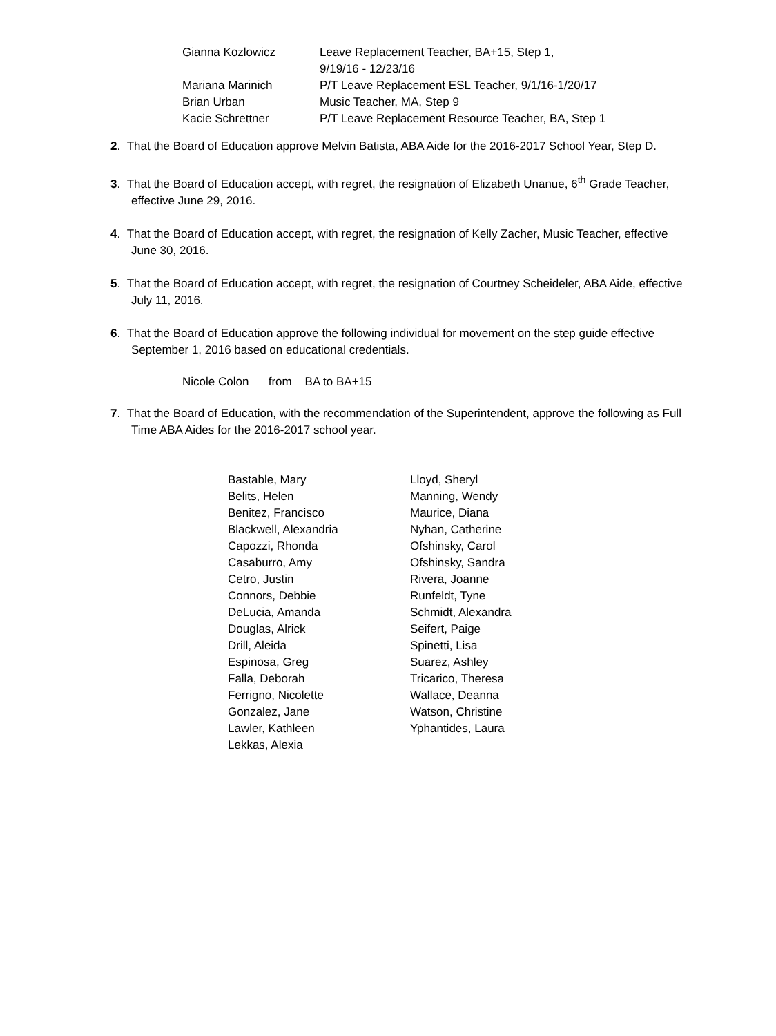| Gianna Kozlowicz | Leave Replacement Teacher, BA+15, Step 1, 9/19/16 - 12/23/16 |
| Mariana Marinich | P/T Leave Replacement ESL Teacher, 9/1/16-1/20/17 |
| Brian Urban | Music Teacher, MA, Step 9 |
| Kacie Schrettner | P/T Leave Replacement Resource Teacher, BA, Step 1 |
2. That the Board of Education approve Melvin Batista, ABA Aide for the 2016-2017 School Year, Step D.
3. That the Board of Education accept, with regret, the resignation of Elizabeth Unanue, 6<sup>th</sup> Grade Teacher, effective June 29, 2016.
4. That the Board of Education accept, with regret, the resignation of Kelly Zacher, Music Teacher, effective June 30, 2016.
5. That the Board of Education accept, with regret, the resignation of Courtney Scheideler, ABA Aide, effective July 11, 2016.
6. That the Board of Education approve the following individual for movement on the step guide effective September 1, 2016 based on educational credentials.
Nicole Colon from BA to BA+15
7. That the Board of Education, with the recommendation of the Superintendent, approve the following as Full Time ABA Aides for the 2016-2017 school year.
| Bastable, Mary | Lloyd, Sheryl |
| Belits, Helen | Manning, Wendy |
| Benitez, Francisco | Maurice, Diana |
| Blackwell, Alexandria | Nyhan, Catherine |
| Capozzi, Rhonda | Ofshinsky, Carol |
| Casaburro, Amy | Ofshinsky, Sandra |
| Cetro, Justin | Rivera, Joanne |
| Connors, Debbie | Runfeldt, Tyne |
| DeLucia, Amanda | Schmidt, Alexandra |
| Douglas, Alrick | Seifert, Paige |
| Drill, Aleida | Spinetti, Lisa |
| Espinosa, Greg | Suarez, Ashley |
| Falla, Deborah | Tricarico, Theresa |
| Ferrigno, Nicolette | Wallace, Deanna |
| Gonzalez, Jane | Watson, Christine |
| Lawler, Kathleen | Yphantides, Laura |
| Lekkas, Alexia | |